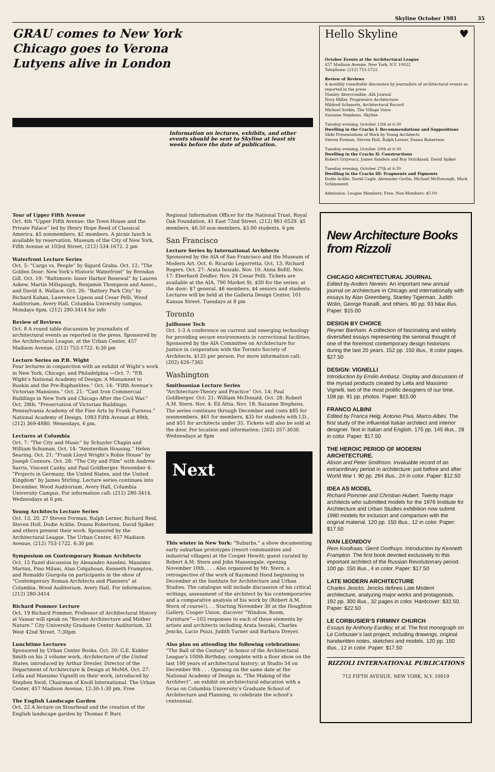Skyline October 1981 35
GRAU comes to New York
Chicago goes to Verona
Lutyens alive in London
Information on lectures, exhibits, and other events should be sent to Skyline at least six weeks before the date of publication.
Hello Skyline ♥
October Events at the Architectural League
457 Madison Avenue, New York, N.Y. 10022
Telephone: (212) 753-1722
Review of Reviews
A monthly roundtable discussion by journalists of architectural events as reported in the press
Stanley Abercrombie, AIA Journal
Nory Miller, Progressive Architecture
Mildred Schmertz, Architectural Record
Michael Sorkin, The Village Voice
Suzanne Stephens, Skyline
Tuesday evening, October 13th at 6:30
Dwelling in the Cracks I: Recommendations and Suppositions
Slide Presentations of Work by Young Architects
Steven Forman, Steven Holl, Ralph Lerner, Donna Robertson
Tuesday evening, October 20th at 6:30
Dwelling in the Cracks II: Constructions
Robert Grzywacz, James Sanders and Roy Strickland, David Spiker
Tuesday evening, October 27th at 6:30
Dwelling in the Cracks III: Fragments and Figments
Dodie Acklie, David Cagle, Alexander Gorlin, Michael McDonough, Mark Schimmenti
Admission: League Members: Free, Non-Members: $5.00
Tour of Upper Fifth Avenue
Oct. 4th “Upper Fifth Avenue: the Town House and the Private Palace” led by Henry Hope Reed of Classical America. $5 nonmembers, $2 members. A picnic lunch is available by reservation. Museum of the City of New York, Fifth Avenue at 103rd Street, (212) 534-1672. 2 pm
Waterfront Lecture Series
Oct. 5: “Cargo vs. People” by Sigurd Graba. Oct. 12: “The Golden Door: New York’s Historic Waterfront” by Brendan Gill. Oct. 19: “Baltimore: Inner Harbor Renewal” by Lauren Askew, Martin Millspaugh, Benjamin Thompson and Assoc., and David A. Wallace. Oct. 26: “Battery Park City” by Richard Kahan, Lawrence Lipson and Cesar Pelli. Wood Auditorium, Avery Hall, Columbia University campus. Mondays 6pm. (212) 280-3414 for info
Review of Reviews
Oct. 8 A round table discussion by journalists of architectural events as reported in the press. Sponsored by the Architectural League, at the Urban Center, 457 Madison Avenue, (212) 753-1722. 6:30 pm
Lecture Series on P.B. Wight
Four lectures in conjunction with an exhibit of Wight’s work in New York, Chicago, and Philadelphia —Oct. 7: “P.B. Wight’s National Academy of Design: A Monument to Ruskin and the Pre-Raphaelites.” Oct. 14: “Fifth Avenue’s Victorian Mansions.” Oct. 21: “Cast Iron Commercial Buildings in New York and Chicago After the Civil War.” Oct. 28th: “Preservation of Victorian Buildings: Pennsylvania Academy of the Fine Arts by Frank Furness.” National Academy of Design, 1083 Fifth Avenue at 89th, (212) 369-4880. Wenesdays, 6 pm.
Lectures at Columbia
Oct. 7: “The City and Music” by Schuyler Chapin and William Schuman. Oct. 14: “Amsterdam Housing,” Helen Searing. Oct. 21: “Frank Lloyd Wright’s Robie House” by Joseph Connors. Oct. 28: “The City and Film” with Andrew Sarris, Vincent Canby, and Paul Goldberger. November 4: “Projects in Germany, the United States, and the United Kingdom” by James Stirling. Lecture series continues into December. Wood Auditorium, Avery Hall, Columbia University Campus. For information call: (212) 280-3414. Wednesdays at 6 pm.
Young Architects Lecture Series
Oct. 13, 20, 27 Steven Forman, Ralph Lerner, Richard Reid, Steven Holl, Dodie Acklie, Donna Robertson, David Spiker, and others present their work. Sponsored by the Architectural League, The Urban Center, 457 Madison Avenue, (212) 753-1722. 6:30 pm
Symposium on Contemporary Roman Architects
Oct. 15 Panel discussion by Alesandro Anselmi, Massimo Martini, Pino Milani, Alan Colquhoun, Kenneth Frampton, and Romaldo Giurgola on participants in the show of “Contemporary Roman Architects and Planners” at Columbia. Wood Auditorium, Avery Hall. For information: (212) 280-3414
Richard Pommer Lecture
Oct. 19 Richard Pommer, Professor of Architectural History at Vassar will speak on “Recent Architecture and Mother Nature.” City University Graduate Center Auditorium, 33 West 42nd Street. 7:30pm
Lunchtime Lectures
Sponsored by Urban Center Books. Oct. 20: G.E. Kidder Smith on his 3 volume work, Architecture of the United States, introduced by Arthur Drexler, Director of the Department of Architecture & Design at MoMA. Oct. 27: Lella and Massimo Vignelli on their work, introduced by Stephen Swid, Chairman of Knoll International. The Urban Center, 457 Madison Avenue, 12:30-1:30 pm. Free
The English Landscape Garden
Oct. 22 A lecture on Stourhead and the creation of the English landscape garden by Thomas P. Burr,
Regional Information Officer for the National Trust. Royal Oak Foundation, 41 East 72nd Street, (212) 861-0529. $5 members, $6.50 non-members, $3.00 students. 6 pm
San Francisco
Lecture Series by International Architects
Sponsored by the AIA of San Francisco and the Museum of Modern Art. Oct. 6: Ricardo Legorretta. Oct. 13: Richard Rogers. Oct. 27: Arata Isozaki. Nov. 10: Anna Bofill. Nov. 17: Eberhard Zeidler. Nov. 24 Cesar Pelli. Tickets are available at the AIA, 790 Market St, $30 for the series; at the door: $7 general, $6 members, $4 seniors and students. Lectures will be held at the Galleria Design Center, 101 Kansas Street. Tuesdays at 8 pm
Toronto
Jailhouse Tech
Oct. 1-3 A conference on current and emerging technology for providing secure environments in correctional facilities. Sponsored by the AIA Committee on Architecture for Justice in cooperation with the Toronto Society of Architects. $135 per person. For more information call: (202) 626-7365
Washington
Smithsonian Lecture Series
“Architecture-Theory and Practice” Oct. 14: Paul Goldberger. Oct: 21: William McDonald. Oct. 28: Robert A.M. Stern. Nov. 4: Eli Attia. Nov. 18: Suzanne Stephens. The series continues through December and costs $85 for nonmembers, $61 for members, $35 for students with I.D., and $51 for architects under 35. Tickets will also be sold at the door. For location and information: (202) 357-3030. Wednesdays at 8pm
Next
This winter in New York: “Suburbs,” a show documenting early suburban prototypes (resort communities and industrial villages) at the Cooper Hewitt; guest curated by Robert A.M. Stern and John Massengale, opening November 10th. . . . Also organized by Mr. Stern, a retrospective of the work of Raymond Hood beginning in December at the Institute for Architecture and Urban Studies. The catalogue will include discussion of his critical writings, assessment of the architect by his contemporaries and a comparative analysis of his work by (Robert A.M. Stern of course!). . . Starting November 30 at the Houghton Gallery, Cooper Union, discover “Window, Room, Furniture”—103 responses to each of these elements by artists and architects including Arata Isozaki, Charles Jencks, Lucio Pozzi, Judith Turner and Barbara Dreyer.
Also plan on attending the following celebrations: “The Ball of the Century” in honor of the Architectural League’s 100th Birthday, complete with a floor show on the last 100 years of architectural history; at Studio 54 on December 9th . . . Opening on the same date at the National Academy of Design is, “The Making of the Architect”, an exhibit on architectural education with a focus on Columbia University’s Graduate School of Architecture and Planning, to celebrate the school’s centennial.
New Architecture Books from Rizzoli
CHICAGO ARCHITECTURAL JOURNAL
Edited by Anders Nereim. An important new annual journal on architecture in Chicago and internationally with essays by Alan Greenberg, Stanley Tigerman, Judith Wolin, George Ranalli, and others. 80 pp. 93 b&w illus. Paper: $15.00
DESIGN BY CHOICE
Reyner Banham. A collection of fascinating and widely diversified essays representing the seminal thought of one of the foremost contemporary design historians during the last 20 years. 152 pp. 150 illus., 8 color pages. $27.50
DESIGN: VIGNELLI
Introduction by Emilio Ambasz. Display and discussion of the myriad products created by Lella and Massimo Vignelli, two of the most prolific designers of our time. 108 pp. 91 pp. photos. Paper: $15.00
FRANCO ALBINI
Edited by Franca Helg, Antonio Piva, Marco Albini. The first study of the influential Italian architect and interior designer. Text in Italian and English. 175 pp. 145 illus., 28 in color. Paper: $17.50
THE HEROIC PERIOD OF MODERN ARCHITECTURE.
Alison and Peter Smithson. Invaluable record of an extraordinary period in architecture: just before and after World War I. 90 pp. 294 illus., 24 in color. Paper: $12.50
IDEA AS MODEL
Richard Pommer and Christian Hubert. Twenty major architects who submitted models for the 1976 Institute for Architecture and Urban Studies exhibition now submit 1980 models for inclusion and comparison with the original material. 120 pp. 150 illus., 12 in color. Paper: $17.50
IVAN LEONIDOV
Rem Koolhaas. Gerrit Oorthuys. Introduction by Kenneth Frampton. The first book devoted exclusively to this important architect of the Russian Revolutionary period. 100 pp. 150 illus., 4 in color. Paper: $17.50
LATE MODERN ARCHITECTURE
Charles Jencks. Jencks defines Late Modern architecture, analyzing major works and protagonists. 192 pp. 300 illus., 32 pages in color. Hardcover: $32.50. Paper: $22.50
LE CORBUSIER’S FIRMINY CHURCH
Essays by Anthony Eardley, et al. The first monograph on Le Corbusier’s last project, including drawings, original handwritten notes, sketches and models. 120 pp. 150 illus., 12 in color. Paper: $17.50
RIZZOLI INTERNATIONAL PUBLICATIONS
712 FIFTH AVENUE, NEW YORK, N.Y. 10019